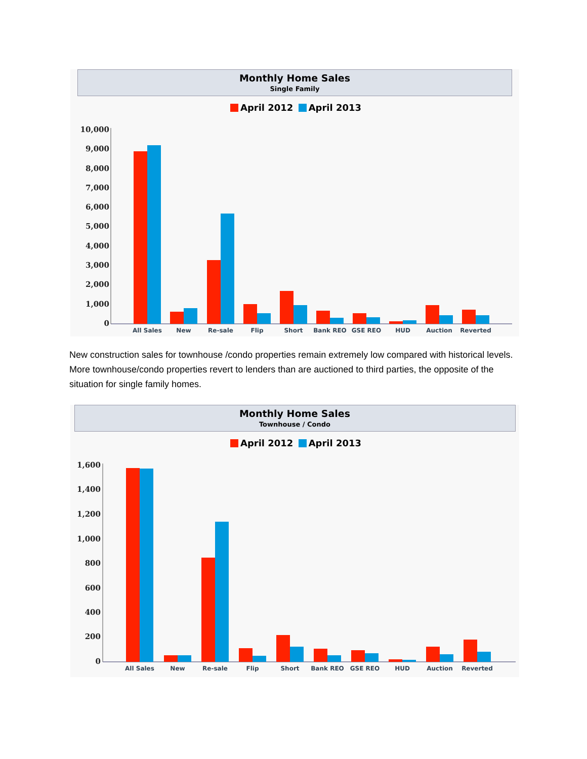Monthly Home Sales
Single Family
April 2012 April 2013
10,000
9,000
8,000
7,000
6,000
5,000
4,000
3,000
2,000
1,000
0
All Sales
New
Re-sale
Flip
Short
Bank REO
GSE REO
HUD
Auction
Reverted
New construction sales for townhouse /condo properties remain extremely low compared with historical levels. More townhouse/condo properties revert to lenders than are auctioned to third parties, the opposite of the situation for single family homes.
Monthly Home Sales
Townhouse / Condo
April 2012 April 2013
1,600
1,400
1,200
1,000
800
600
400
200
0
All Sales
New
Re-sale
Flip
Short
Bank REO
GSE REO
HUD
Auction
Reverted